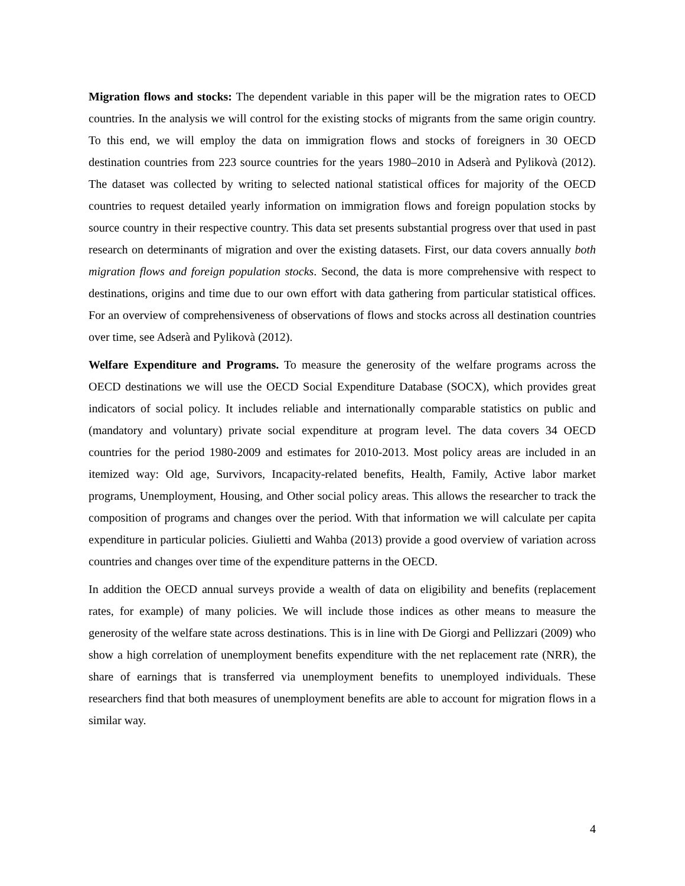Migration flows and stocks: The dependent variable in this paper will be the migration rates to OECD countries. In the analysis we will control for the existing stocks of migrants from the same origin country. To this end, we will employ the data on immigration flows and stocks of foreigners in 30 OECD destination countries from 223 source countries for the years 1980–2010 in Adserà and Pylikovà (2012). The dataset was collected by writing to selected national statistical offices for majority of the OECD countries to request detailed yearly information on immigration flows and foreign population stocks by source country in their respective country. This data set presents substantial progress over that used in past research on determinants of migration and over the existing datasets. First, our data covers annually both migration flows and foreign population stocks. Second, the data is more comprehensive with respect to destinations, origins and time due to our own effort with data gathering from particular statistical offices. For an overview of comprehensiveness of observations of flows and stocks across all destination countries over time, see Adserà and Pylikovà (2012).
Welfare Expenditure and Programs. To measure the generosity of the welfare programs across the OECD destinations we will use the OECD Social Expenditure Database (SOCX), which provides great indicators of social policy. It includes reliable and internationally comparable statistics on public and (mandatory and voluntary) private social expenditure at program level. The data covers 34 OECD countries for the period 1980-2009 and estimates for 2010-2013. Most policy areas are included in an itemized way: Old age, Survivors, Incapacity-related benefits, Health, Family, Active labor market programs, Unemployment, Housing, and Other social policy areas. This allows the researcher to track the composition of programs and changes over the period. With that information we will calculate per capita expenditure in particular policies. Giulietti and Wahba (2013) provide a good overview of variation across countries and changes over time of the expenditure patterns in the OECD.
In addition the OECD annual surveys provide a wealth of data on eligibility and benefits (replacement rates, for example) of many policies. We will include those indices as other means to measure the generosity of the welfare state across destinations. This is in line with De Giorgi and Pellizzari (2009) who show a high correlation of unemployment benefits expenditure with the net replacement rate (NRR), the share of earnings that is transferred via unemployment benefits to unemployed individuals. These researchers find that both measures of unemployment benefits are able to account for migration flows in a similar way.
4